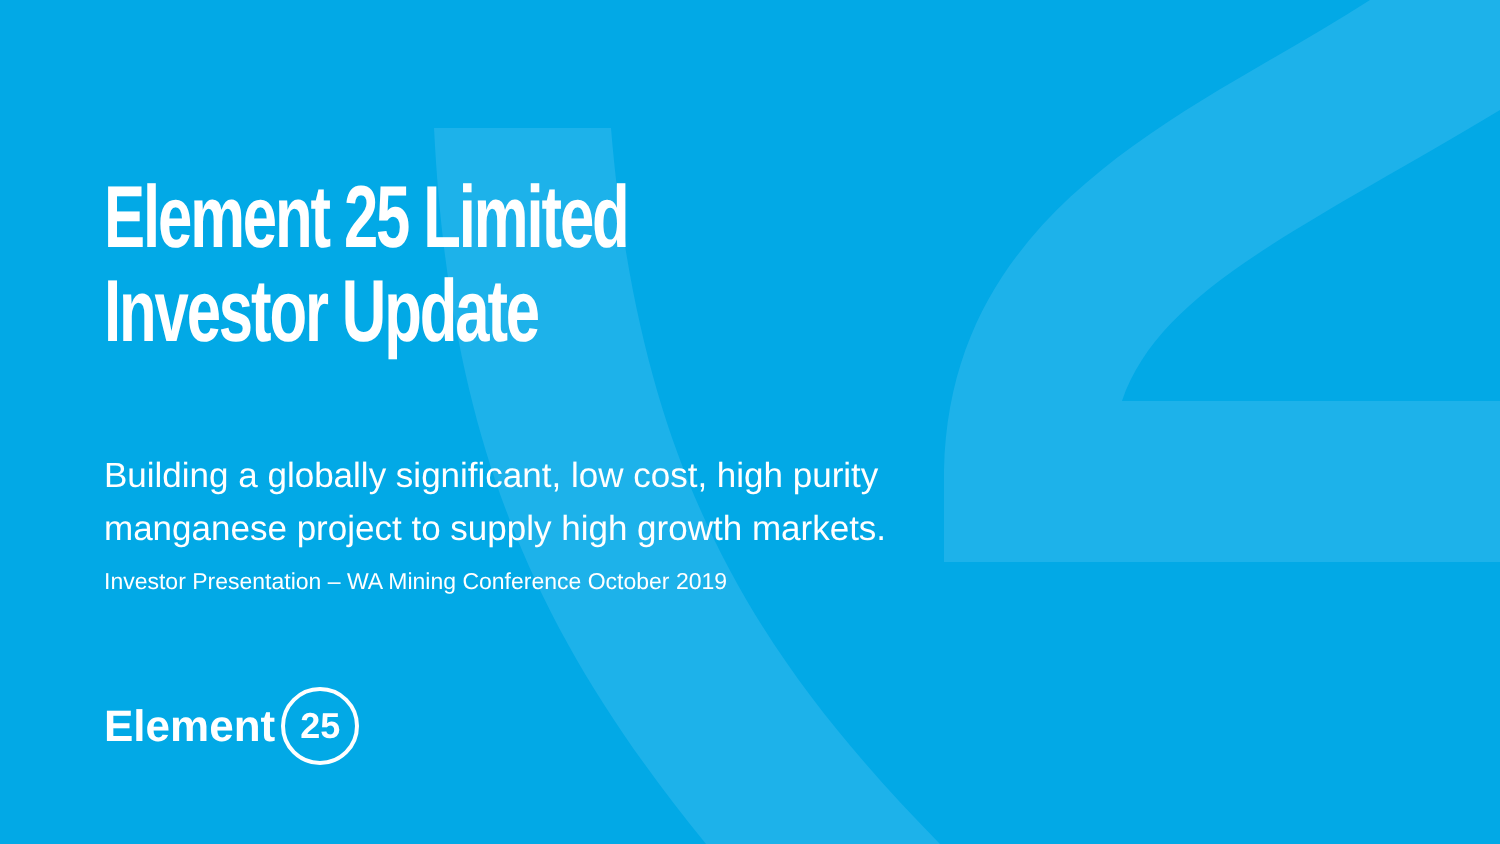Element 25 Limited
Investor Update
Building a globally significant, low cost, high purity manganese project to supply high growth markets.
Investor Presentation – WA Mining Conference October 2019
Element 25